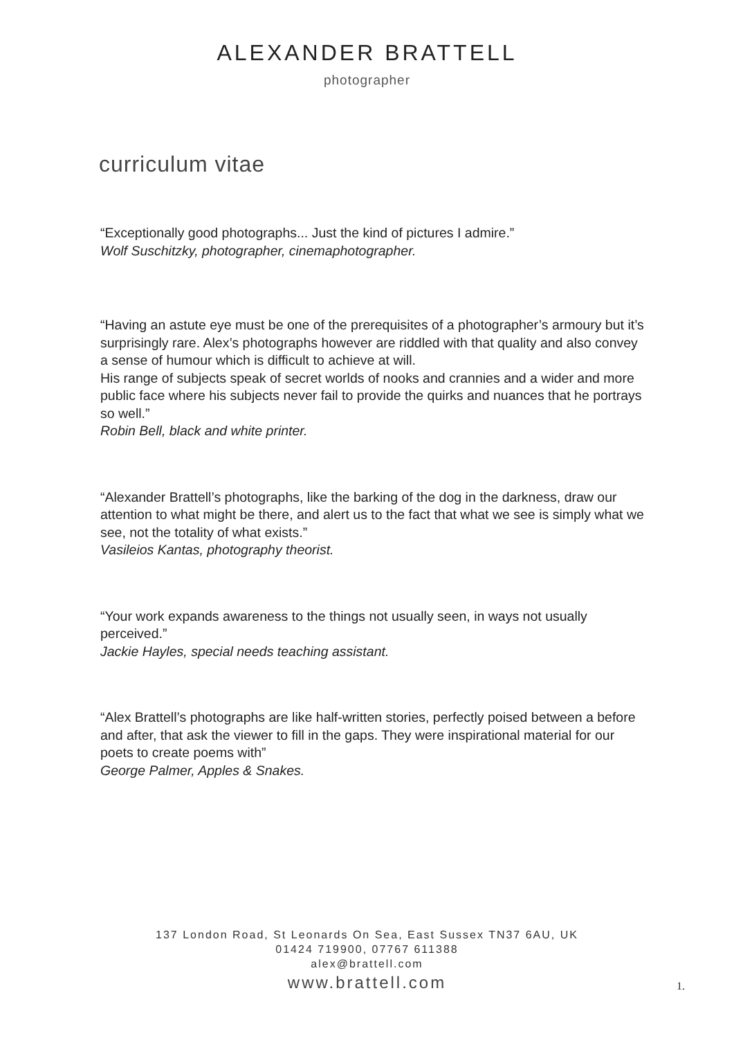ALEXANDER BRATTELL
photographer
curriculum vitae
“Exceptionally good photographs... Just the kind of pictures I admire.”
Wolf Suschitzky, photographer, cinemaphotographer.
“Having an astute eye must be one of the prerequisites of a photographer’s armoury but it’s surprisingly rare. Alex’s photographs however are riddled with that quality and also convey a sense of humour which is difficult to achieve at will.
His range of subjects speak of secret worlds of nooks and crannies and a wider and more public face where his subjects never fail to provide the quirks and nuances that he portrays so well.”
Robin Bell, black and white printer.
“Alexander Brattell’s photographs, like the barking of the dog in the darkness, draw our attention to what might be there, and alert us to the fact that what we see is simply what we see, not the totality of what exists.”
Vasileios Kantas, photography theorist.
“Your work expands awareness to the things not usually seen, in ways not usually perceived.”
Jackie Hayles, special needs teaching assistant.
“Alex Brattell’s photographs are like half-written stories, perfectly poised between a before and after, that ask the viewer to fill in the gaps. They were inspirational material for our poets to create poems with”
George Palmer, Apples & Snakes.
137 London Road, St Leonards On Sea, East Sussex TN37 6AU, UK
01424 719900, 07767 611388
alex@brattell.com
www.brattell.com
1.